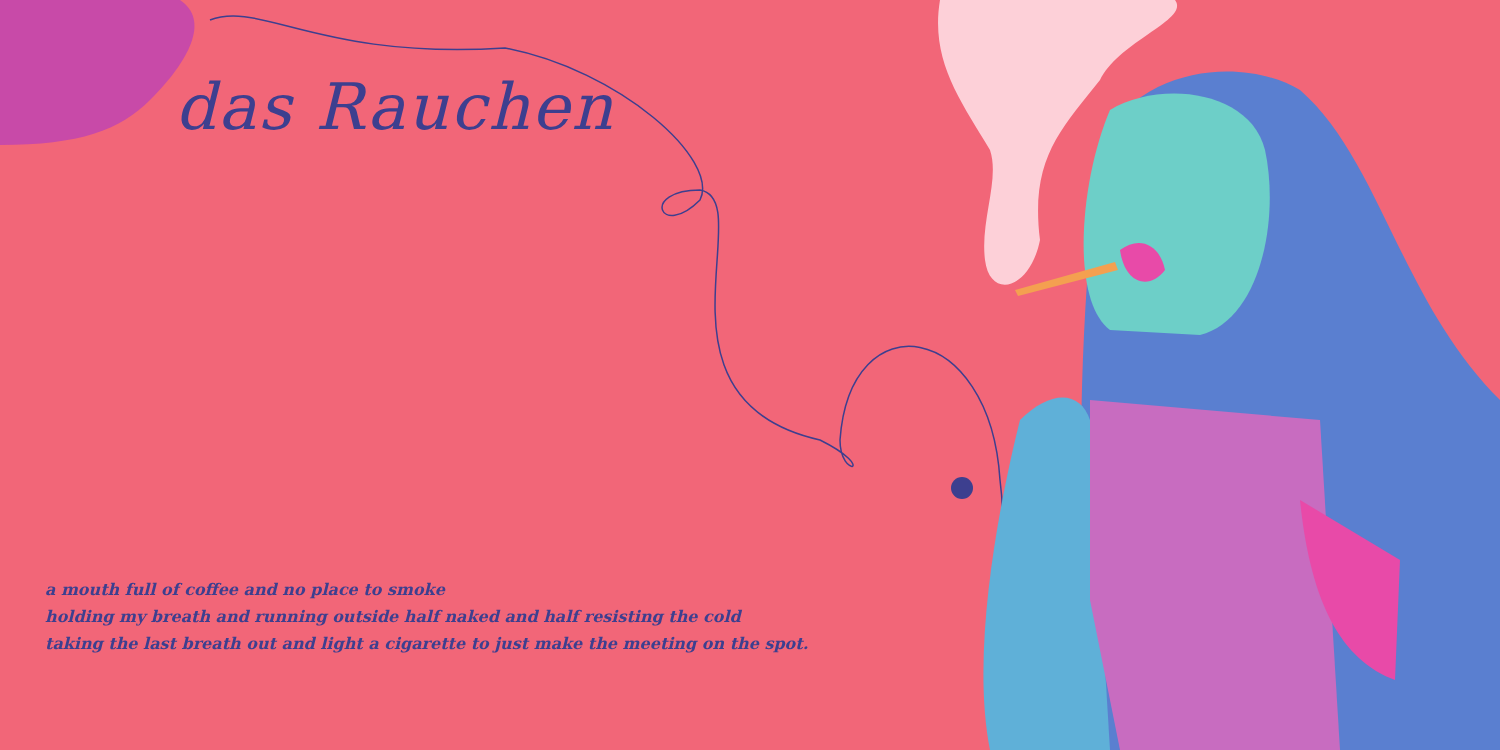das Rauchen
a mouth full of coffee and no place to smoke
holding my breath and running outside half naked and half resisting the cold
taking the last breath out and light a cigarette to just make the meeting on the spot.